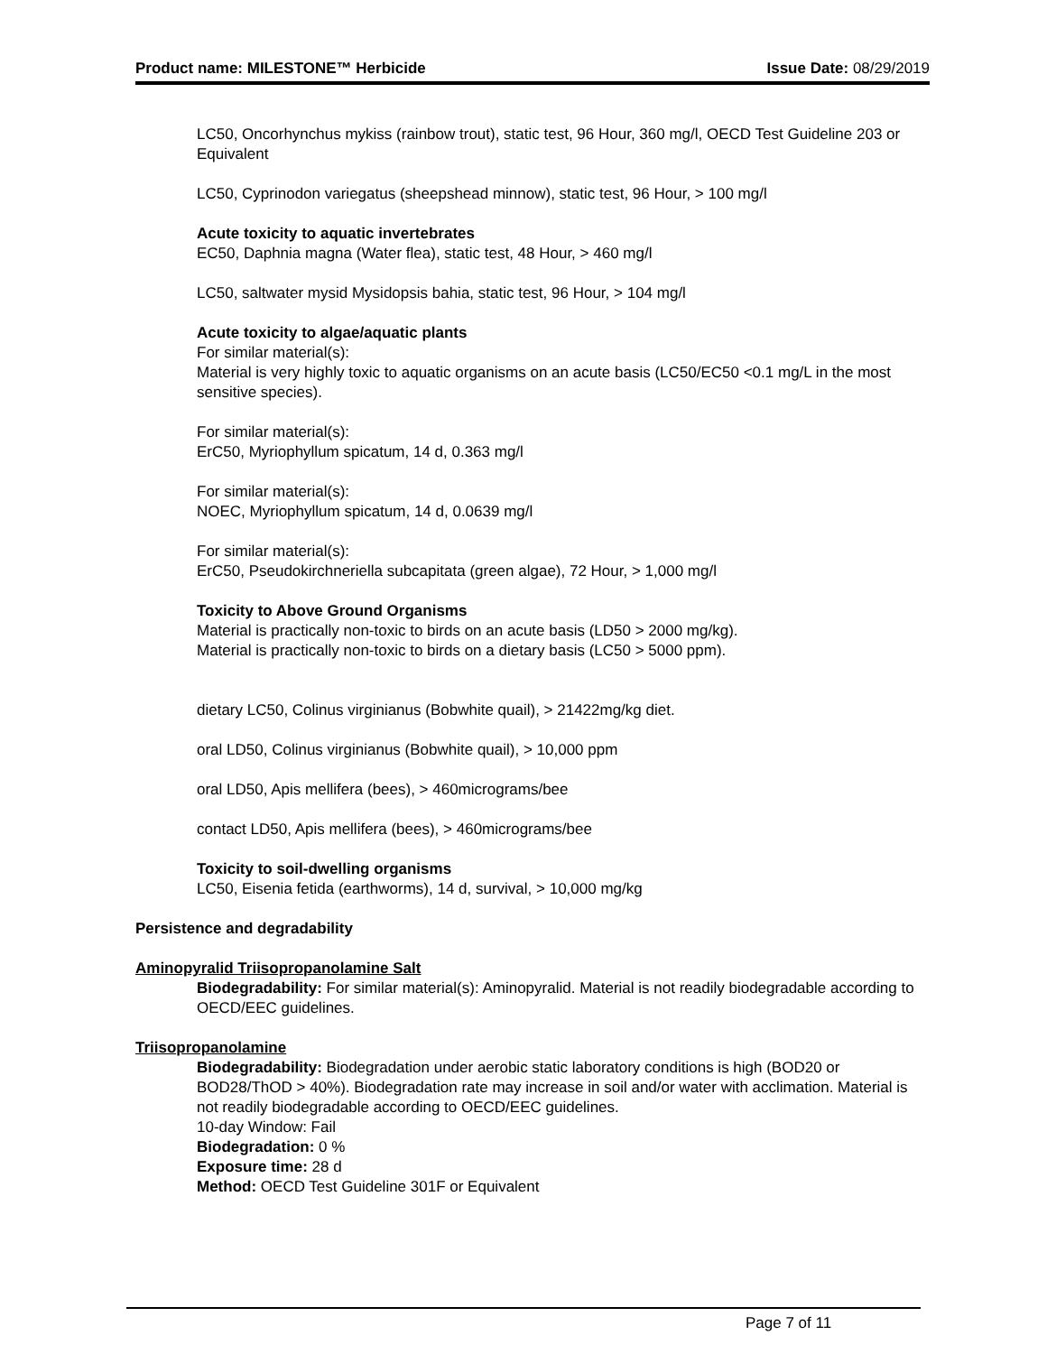Product name: MILESTONE™ Herbicide Issue Date: 08/29/2019
LC50, Oncorhynchus mykiss (rainbow trout), static test, 96 Hour, 360 mg/l, OECD Test Guideline 203 or Equivalent
LC50, Cyprinodon variegatus (sheepshead minnow), static test, 96 Hour, > 100 mg/l
Acute toxicity to aquatic invertebrates
EC50, Daphnia magna (Water flea), static test, 48 Hour, > 460 mg/l
LC50, saltwater mysid Mysidopsis bahia, static test, 96 Hour, > 104 mg/l
Acute toxicity to algae/aquatic plants
For similar material(s):
Material is very highly toxic to aquatic organisms on an acute basis (LC50/EC50 <0.1 mg/L in the most sensitive species).
For similar material(s):
ErC50, Myriophyllum spicatum, 14 d, 0.363 mg/l
For similar material(s):
NOEC, Myriophyllum spicatum, 14 d, 0.0639 mg/l
For similar material(s):
ErC50, Pseudokirchneriella subcapitata (green algae), 72 Hour, > 1,000 mg/l
Toxicity to Above Ground Organisms
Material is practically non-toxic to birds on an acute basis (LD50 > 2000 mg/kg).
Material is practically non-toxic to birds on a dietary basis (LC50 > 5000 ppm).
dietary LC50, Colinus virginianus (Bobwhite quail), > 21422mg/kg diet.
oral LD50, Colinus virginianus (Bobwhite quail), > 10,000 ppm
oral LD50, Apis mellifera (bees), > 460micrograms/bee
contact LD50, Apis mellifera (bees), > 460micrograms/bee
Toxicity to soil-dwelling organisms
LC50, Eisenia fetida (earthworms), 14 d, survival, > 10,000 mg/kg
Persistence and degradability
Aminopyralid Triisopropanolamine Salt
Biodegradability: For similar material(s): Aminopyralid. Material is not readily biodegradable according to OECD/EEC guidelines.
Triisopropanolamine
Biodegradability: Biodegradation under aerobic static laboratory conditions is high (BOD20 or BOD28/ThOD > 40%). Biodegradation rate may increase in soil and/or water with acclimation. Material is not readily biodegradable according to OECD/EEC guidelines.
10-day Window: Fail
Biodegradation: 0 %
Exposure time: 28 d
Method: OECD Test Guideline 301F or Equivalent
Page 7 of 11